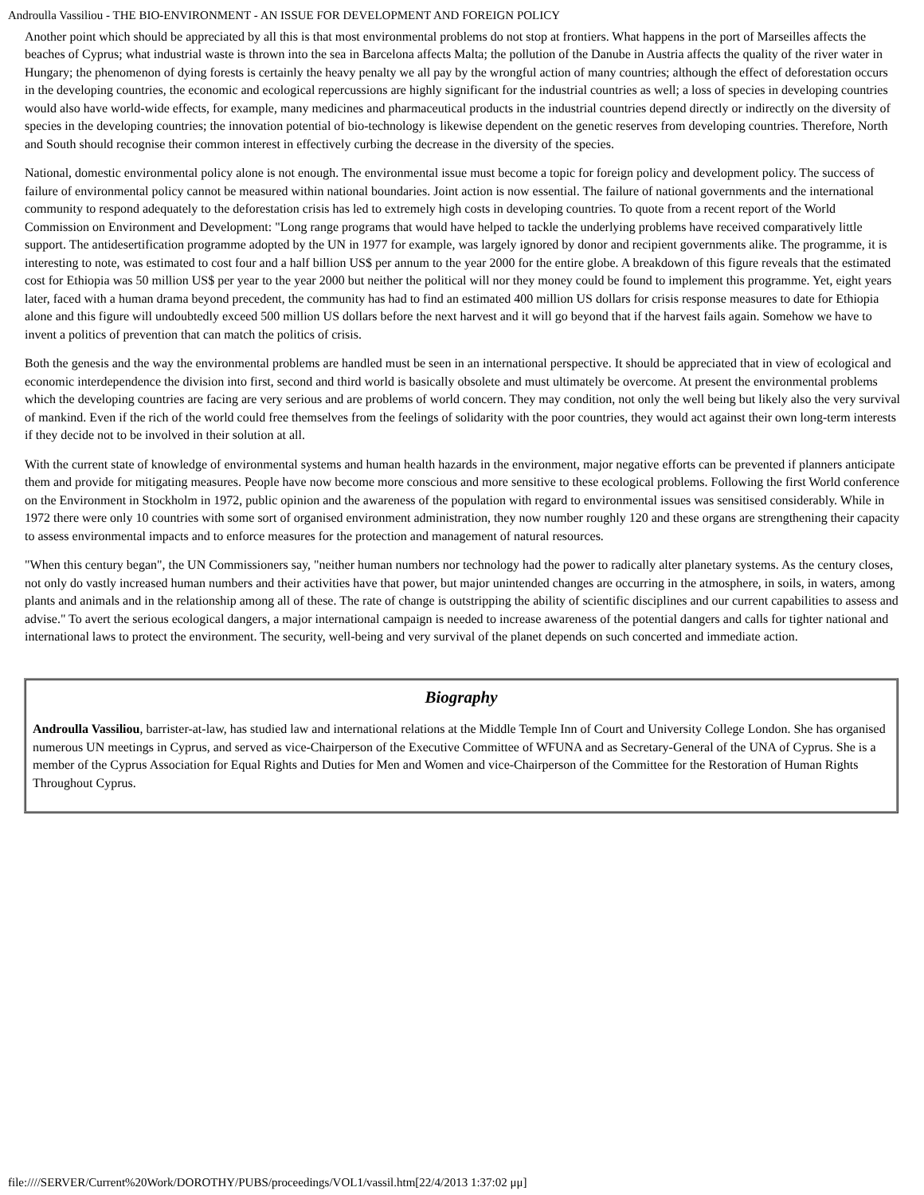Androulla Vassiliou - THE BIO-ENVIRONMENT - AN ISSUE FOR DEVELOPMENT AND FOREIGN POLICY
Another point which should be appreciated by all this is that most environmental problems do not stop at frontiers. What happens in the port of Marseilles affects the beaches of Cyprus; what industrial waste is thrown into the sea in Barcelona affects Malta; the pollution of the Danube in Austria affects the quality of the river water in Hungary; the phenomenon of dying forests is certainly the heavy penalty we all pay by the wrongful action of many countries; although the effect of deforestation occurs in the developing countries, the economic and ecological repercussions are highly significant for the industrial countries as well; a loss of species in developing countries would also have world-wide effects, for example, many medicines and pharmaceutical products in the industrial countries depend directly or indirectly on the diversity of species in the developing countries; the innovation potential of bio-technology is likewise dependent on the genetic reserves from developing countries. Therefore, North and South should recognise their common interest in effectively curbing the decrease in the diversity of the species.
National, domestic environmental policy alone is not enough. The environmental issue must become a topic for foreign policy and development policy. The success of failure of environmental policy cannot be measured within national boundaries. Joint action is now essential. The failure of national governments and the international community to respond adequately to the deforestation crisis has led to extremely high costs in developing countries. To quote from a recent report of the World Commission on Environment and Development: "Long range programs that would have helped to tackle the underlying problems have received comparatively little support. The antidesertification programme adopted by the UN in 1977 for example, was largely ignored by donor and recipient governments alike. The programme, it is interesting to note, was estimated to cost four and a half billion US$ per annum to the year 2000 for the entire globe. A breakdown of this figure reveals that the estimated cost for Ethiopia was 50 million US$ per year to the year 2000 but neither the political will nor they money could be found to implement this programme. Yet, eight years later, faced with a human drama beyond precedent, the community has had to find an estimated 400 million US dollars for crisis response measures to date for Ethiopia alone and this figure will undoubtedly exceed 500 million US dollars before the next harvest and it will go beyond that if the harvest fails again. Somehow we have to invent a politics of prevention that can match the politics of crisis.
Both the genesis and the way the environmental problems are handled must be seen in an international perspective. It should be appreciated that in view of ecological and economic interdependence the division into first, second and third world is basically obsolete and must ultimately be overcome. At present the environmental problems which the developing countries are facing are very serious and are problems of world concern. They may condition, not only the well being but likely also the very survival of mankind. Even if the rich of the world could free themselves from the feelings of solidarity with the poor countries, they would act against their own long-term interests if they decide not to be involved in their solution at all.
With the current state of knowledge of environmental systems and human health hazards in the environment, major negative efforts can be prevented if planners anticipate them and provide for mitigating measures. People have now become more conscious and more sensitive to these ecological problems. Following the first World conference on the Environment in Stockholm in 1972, public opinion and the awareness of the population with regard to environmental issues was sensitised considerably. While in 1972 there were only 10 countries with some sort of organised environment administration, they now number roughly 120 and these organs are strengthening their capacity to assess environmental impacts and to enforce measures for the protection and management of natural resources.
"When this century began", the UN Commissioners say, "neither human numbers nor technology had the power to radically alter planetary systems. As the century closes, not only do vastly increased human numbers and their activities have that power, but major unintended changes are occurring in the atmosphere, in soils, in waters, among plants and animals and in the relationship among all of these. The rate of change is outstripping the ability of scientific disciplines and our current capabilities to assess and advise." To avert the serious ecological dangers, a major international campaign is needed to increase awareness of the potential dangers and calls for tighter national and international laws to protect the environment. The security, well-being and very survival of the planet depends on such concerted and immediate action.
Biography
Androulla Vassiliou, barrister-at-law, has studied law and international relations at the Middle Temple Inn of Court and University College London. She has organised numerous UN meetings in Cyprus, and served as vice-Chairperson of the Executive Committee of WFUNA and as Secretary-General of the UNA of Cyprus. She is a member of the Cyprus Association for Equal Rights and Duties for Men and Women and vice-Chairperson of the Committee for the Restoration of Human Rights Throughout Cyprus.
file:////SERVER/Current%20Work/DOROTHY/PUBS/proceedings/VOL1/vassil.htm[22/4/2013 1:37:02 μμ]